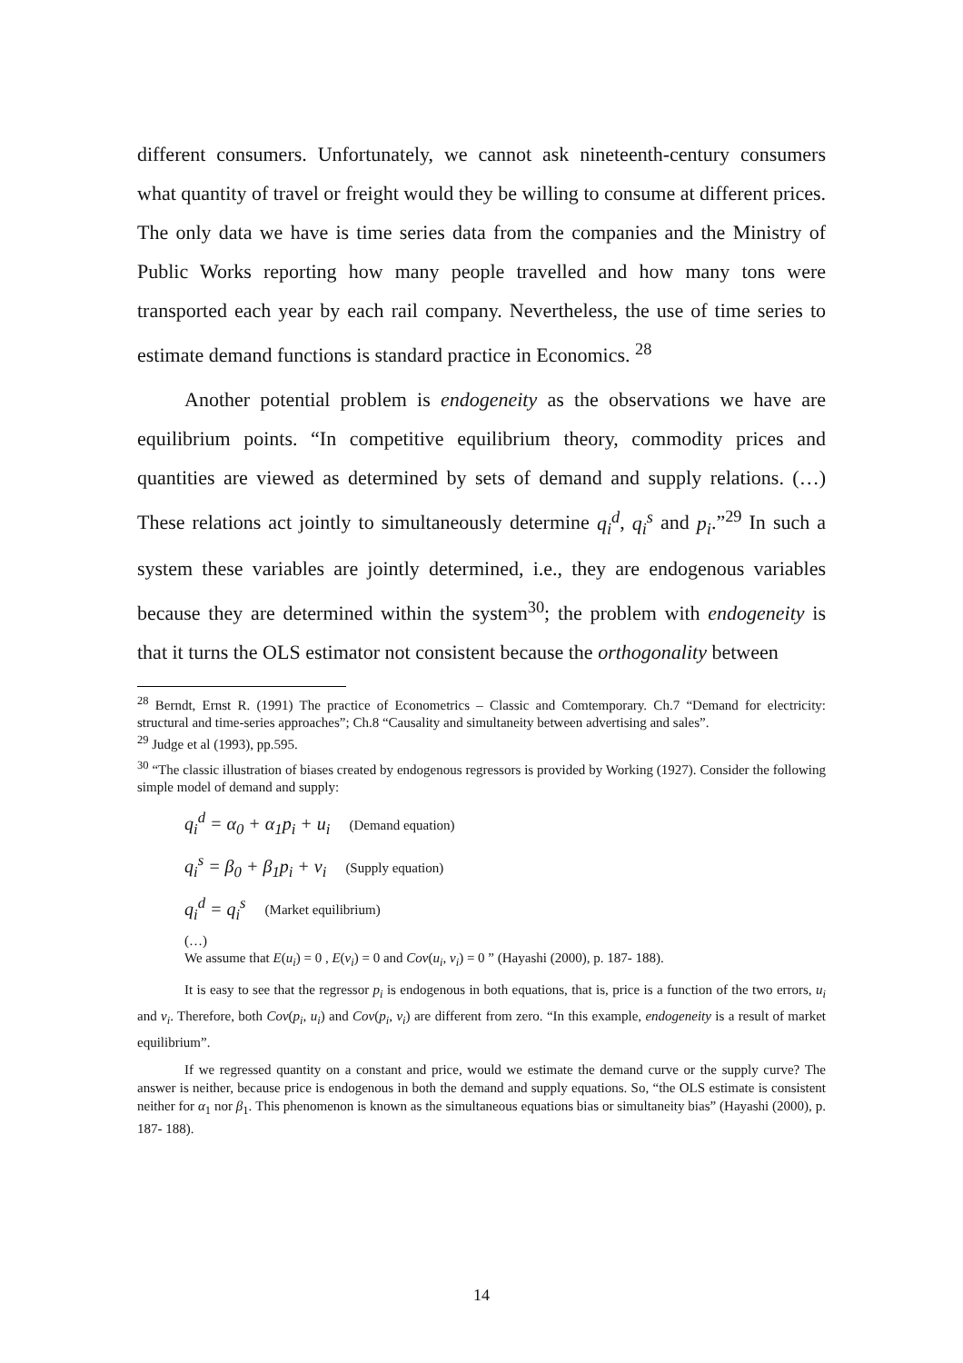different consumers. Unfortunately, we cannot ask nineteenth-century consumers what quantity of travel or freight would they be willing to consume at different prices. The only data we have is time series data from the companies and the Ministry of Public Works reporting how many people travelled and how many tons were transported each year by each rail company. Nevertheless, the use of time series to estimate demand functions is standard practice in Economics. <sup>28</sup>
Another potential problem is endogeneity as the observations we have are equilibrium points. “In competitive equilibrium theory, commodity prices and quantities are viewed as determined by sets of demand and supply relations. (…) These relations act jointly to simultaneously determine q<sub>i</sub><sup>d</sup>, q<sub>i</sub><sup>s</sup> and p<sub>i</sub>.”<sup>29</sup> In such a system these variables are jointly determined, i.e., they are endogenous variables because they are determined within the system<sup>30</sup>; the problem with endogeneity is that it turns the OLS estimator not consistent because the orthogonality between
<sup>28</sup> Berndt, Ernst R. (1991) The practice of Econometrics – Classic and Comtemporary. Ch.7 “Demand for electricity: structural and time-series approaches”; Ch.8 “Causality and simultaneity between advertising and sales”.
<sup>29</sup> Judge et al (1993), pp.595.
<sup>30</sup> “The classic illustration of biases created by endogenous regressors is provided by Working (1927). Consider the following simple model of demand and supply:
q<sub>i</sub><sup>d</sup> = α<sub>0</sub> + α<sub>1</sub>p<sub>i</sub> + u<sub>i</sub> (Demand equation)
q<sub>i</sub><sup>s</sup> = β<sub>0</sub> + β<sub>1</sub>p<sub>i</sub> + v<sub>i</sub> (Supply equation)
q<sub>i</sub><sup>d</sup> = q<sub>i</sub><sup>s</sup> (Market equilibrium)
(…)
We assume that E(u<sub>i</sub>) = 0 , E(v<sub>i</sub>) = 0 and Cov(u<sub>i</sub>, v<sub>i</sub>) = 0 ” (Hayashi (2000), p. 187- 188).
It is easy to see that the regressor p<sub>i</sub> is endogenous in both equations, that is, price is a function of the two errors, u<sub>i</sub> and v<sub>i</sub>. Therefore, both Cov(p<sub>i</sub>, u<sub>i</sub>) and Cov(p<sub>i</sub>, v<sub>i</sub>) are different from zero. “In this example, endogeneity is a result of market equilibrium”.
If we regressed quantity on a constant and price, would we estimate the demand curve or the supply curve? The answer is neither, because price is endogenous in both the demand and supply equations. So, “the OLS estimate is consistent neither for α<sub>1</sub> nor β<sub>1</sub>. This phenomenon is known as the simultaneous equations bias or simultaneity bias” (Hayashi (2000), p. 187- 188).
14